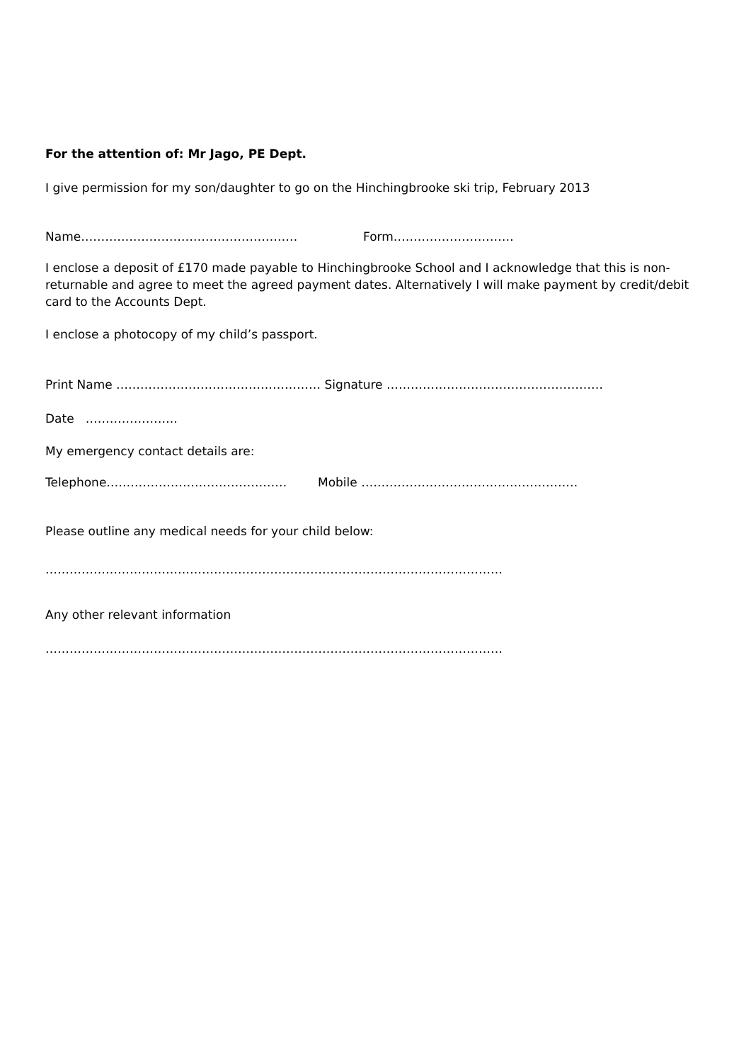For the attention of: Mr Jago, PE Dept.
I give permission for my son/daughter to go on the Hinchingbrooke ski trip, February 2013
Name……………………………………………… Form…………………………
I enclose a deposit of £170 made payable to Hinchingbrooke School and I acknowledge that this is non-returnable and agree to meet the agreed payment dates. Alternatively I will make payment by credit/debit card to the Accounts Dept.
I enclose a photocopy of my child’s passport.
Print Name …………………………………………… Signature ………………………………………………
Date …………………..
My emergency contact details are:
Telephone……………………………………… Mobile ………………………………………………
Please outline any medical needs for your child below:
……………………………………………………………………………………………………
Any other relevant information
……………………………………………………………………………………………………